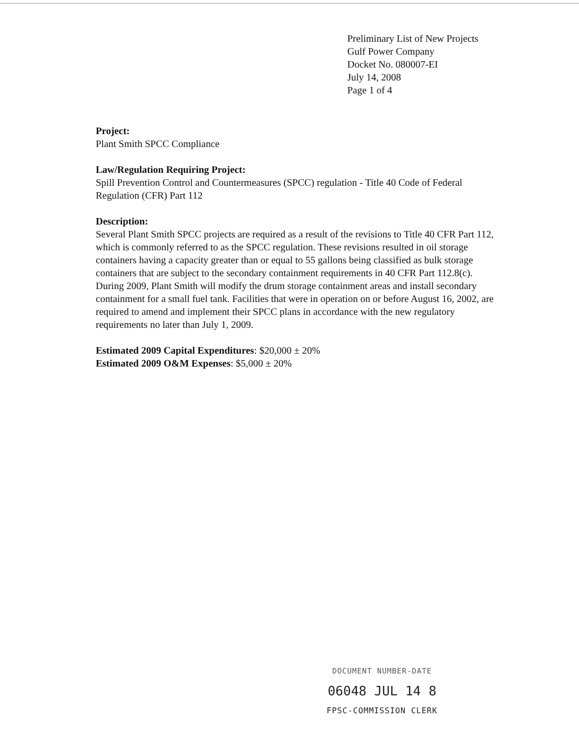Preliminary List of New Projects
Gulf Power Company
Docket No. 080007-EI
July 14, 2008
Page 1 of 4
Project:
Plant Smith SPCC Compliance
Law/Regulation Requiring Project:
Spill Prevention Control and Countermeasures (SPCC) regulation - Title 40 Code of Federal Regulation (CFR) Part 112
Description:
Several Plant Smith SPCC projects are required as a result of the revisions to Title 40 CFR Part 112, which is commonly referred to as the SPCC regulation. These revisions resulted in oil storage containers having a capacity greater than or equal to 55 gallons being classified as bulk storage containers that are subject to the secondary containment requirements in 40 CFR Part 112.8(c). During 2009, Plant Smith will modify the drum storage containment areas and install secondary containment for a small fuel tank. Facilities that were in operation on or before August 16, 2002, are required to amend and implement their SPCC plans in accordance with the new regulatory requirements no later than July 1, 2009.
Estimated 2009 Capital Expenditures: $20,000 ± 20%
Estimated 2009 O&M Expenses: $5,000 ± 20%
DOCUMENT NUMBER-DATE
06048 JUL 14 8
FPSC-COMMISSION CLERK